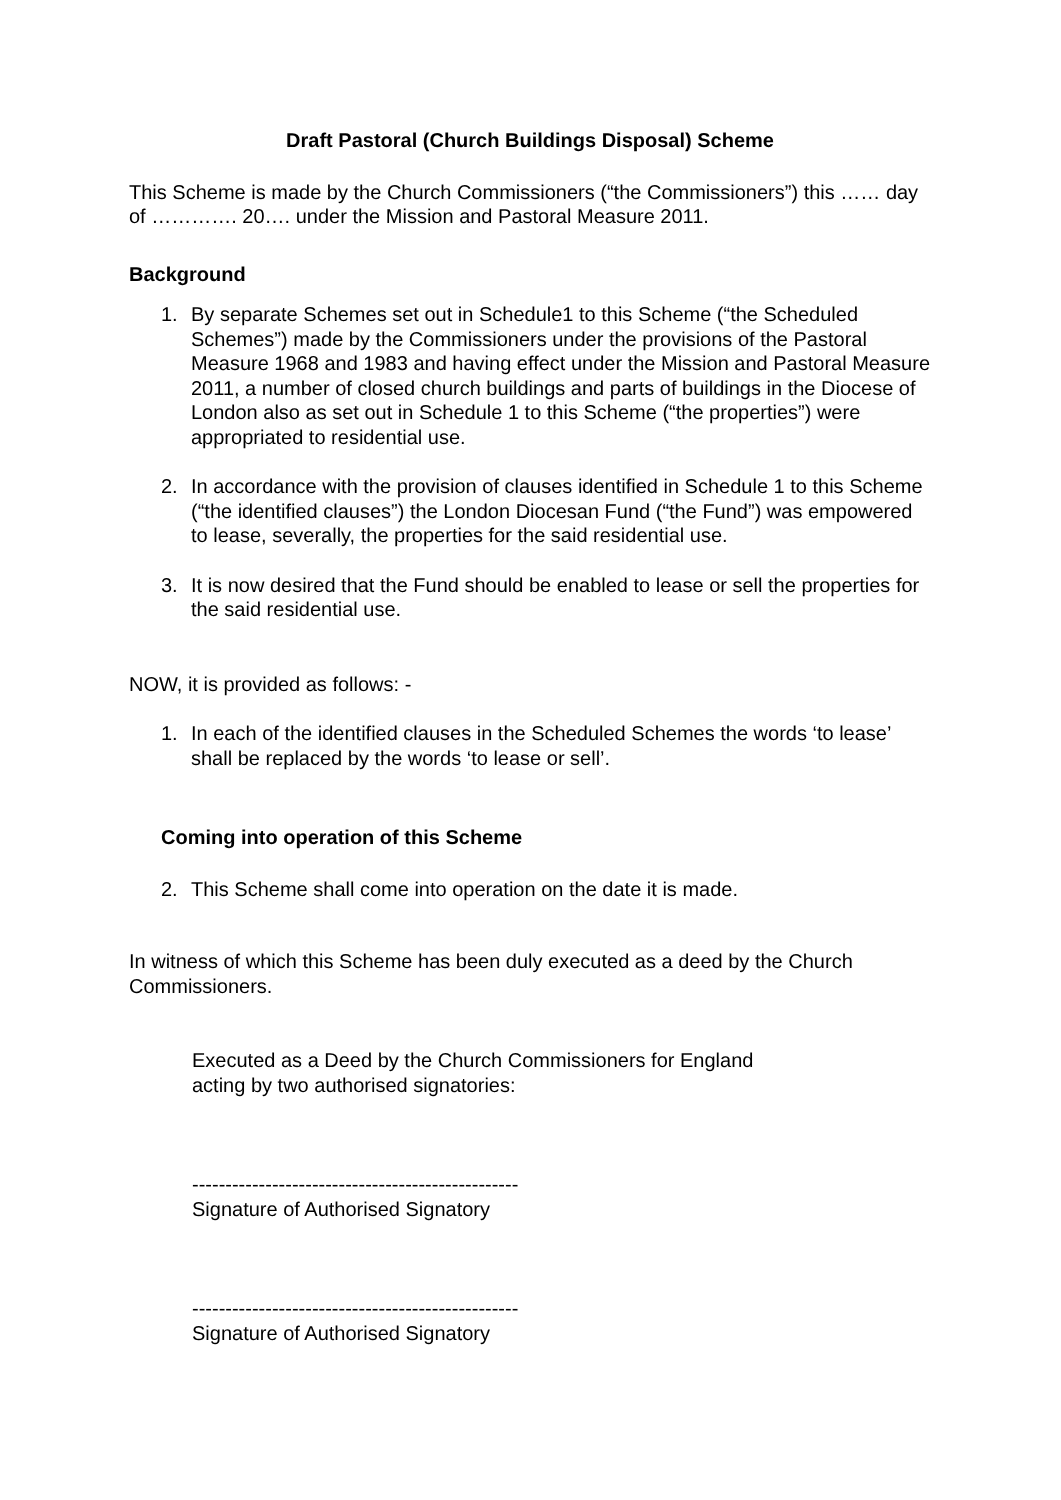Draft Pastoral (Church Buildings Disposal) Scheme
This Scheme is made by the Church Commissioners (“the Commissioners”) this …… day of …………. 20…. under the Mission and Pastoral Measure 2011.
Background
1. By separate Schemes set out in Schedule1 to this Scheme (“the Scheduled Schemes”) made by the Commissioners under the provisions of the Pastoral Measure 1968 and 1983 and having effect under the Mission and Pastoral Measure 2011, a number of closed church buildings and parts of buildings in the Diocese of London also as set out in Schedule 1 to this Scheme (“the properties”) were appropriated to residential use.
2. In accordance with the provision of clauses identified in Schedule 1 to this Scheme (“the identified clauses”) the London Diocesan Fund (“the Fund”) was empowered to lease, severally, the properties for the said residential use.
3. It is now desired that the Fund should be enabled to lease or sell the properties for the said residential use.
NOW, it is provided as follows: -
1. In each of the identified clauses in the Scheduled Schemes the words ‘to lease’ shall be replaced by the words ‘to lease or sell’.
Coming into operation of this Scheme
2. This Scheme shall come into operation on the date it is made.
In witness of which this Scheme has been duly executed as a deed by the Church Commissioners.
Executed as a Deed by the Church Commissioners for England
acting by two authorised signatories:
-------------------------------------------------
Signature of Authorised Signatory
-------------------------------------------------
Signature of Authorised Signatory